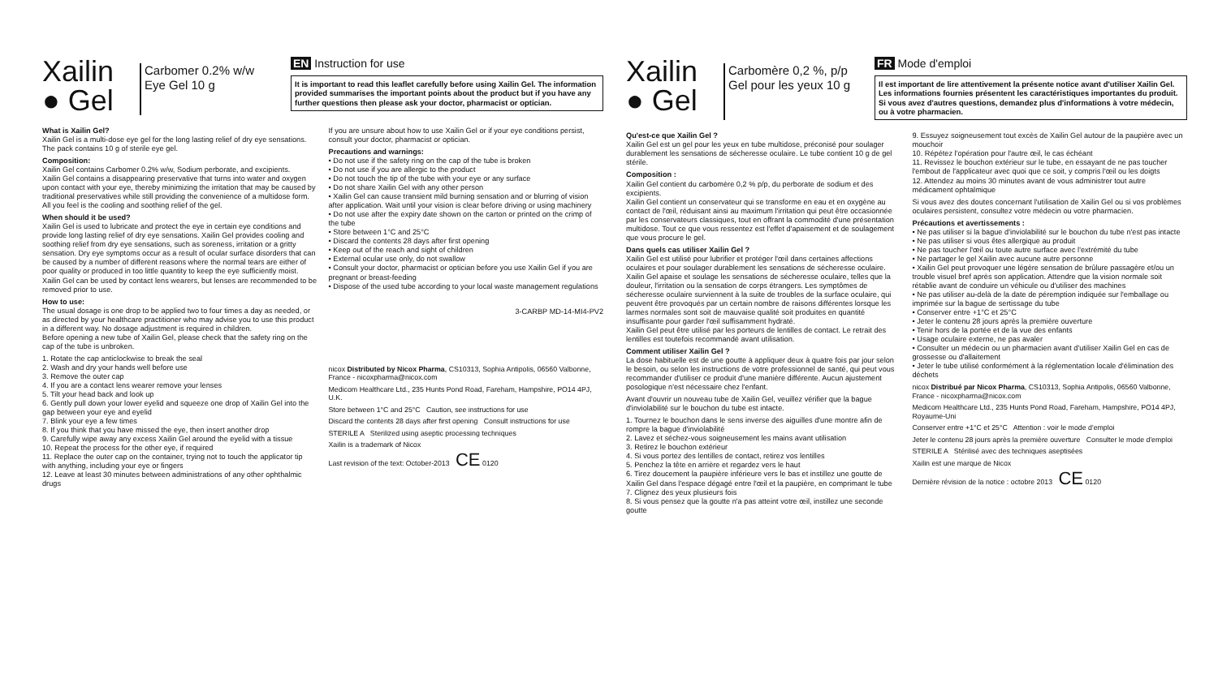Xailin
● Gel
Carbomer 0.2% w/w
Eye Gel 10 g
EN Instruction for use
It is important to read this leaflet carefully before using Xailin Gel. The information provided summarises the important points about the product but if you have any further questions then please ask your doctor, pharmacist or optician.
What is Xailin Gel?
Xailin Gel is a multi-dose eye gel for the long lasting relief of dry eye sensations. The pack contains 10 g of sterile eye gel.
Composition:
Xailin Gel contains Carbomer 0.2% w/w, Sodium perborate, and excipients.
Xailin Gel contains a disappearing preservative that turns into water and oxygen upon contact with your eye, thereby minimizing the irritation that may be caused by traditional preservatives while still providing the convenience of a multidose form. All you feel is the cooling and soothing relief of the gel.
When should it be used?
Xailin Gel is used to lubricate and protect the eye in certain eye conditions and provide long lasting relief of dry eye sensations. Xailin Gel provides cooling and soothing relief from dry eye sensations, such as soreness, irritation or a gritty sensation. Dry eye symptoms occur as a result of ocular surface disorders that can be caused by a number of different reasons where the normal tears are either of poor quality or produced in too little quantity to keep the eye sufficiently moist.
Xailin Gel can be used by contact lens wearers, but lenses are recommended to be removed prior to use.
How to use:
The usual dosage is one drop to be applied two to four times a day as needed, or as directed by your healthcare practitioner who may advise you to use this product in a different way. No dosage adjustment is required in children.
Before opening a new tube of Xailin Gel, please check that the safety ring on the cap of the tube is unbroken.
1. Rotate the cap anticlockwise to break the seal
2. Wash and dry your hands well before use
3. Remove the outer cap
4. If you are a contact lens wearer remove your lenses
5. Tilt your head back and look up
6. Gently pull down your lower eyelid and squeeze one drop of Xailin Gel into the gap between your eye and eyelid
7. Blink your eye a few times
8. If you think that you have missed the eye, then insert another drop
9. Carefully wipe away any excess Xailin Gel around the eyelid with a tissue
10. Repeat the process for the other eye, if required
11. Replace the outer cap on the container, trying not to touch the applicator tip with anything, including your eye or fingers
12. Leave at least 30 minutes between administrations of any other ophthalmic drugs
If you are unsure about how to use Xailin Gel or if your eye conditions persist, consult your doctor, pharmacist or optician.
Precautions and warnings:
• Do not use if the safety ring on the cap of the tube is broken
• Do not use if you are allergic to the product
• Do not touch the tip of the tube with your eye or any surface
• Do not share Xailin Gel with any other person
• Xailin Gel can cause transient mild burning sensation and or blurring of vision after application. Wait until your vision is clear before driving or using machinery
• Do not use after the expiry date shown on the carton or printed on the crimp of the tube
• Store between 1°C and 25°C
• Discard the contents 28 days after first opening
• Keep out of the reach and sight of children
• External ocular use only, do not swallow
• Consult your doctor, pharmacist or optician before you use Xailin Gel if you are pregnant or breast-feeding
• Dispose of the used tube according to your local waste management regulations
3-CARBP MD-14-MI4-PV2
nicox Distributed by Nicox Pharma, CS10313, Sophia Antipolis, 06560 Valbonne, France - nicoxpharma@nicox.com
Medicom Healthcare Ltd., 235 Hunts Pond Road, Fareham, Hampshire, PO14 4PJ, U.K.
Store between 1°C and 25°C Caution, see instructions for use
Discard the contents 28 days after first opening Consult instructions for use
STERILE A Sterilized using aseptic processing techniques
Xailin is a trademark of Nicox
Last revision of the text: October-2013 CE 0120
Xailin
● Gel
Carbomère 0,2 %, p/p
Gel pour les yeux 10 g
FR Mode d'emploi
Il est important de lire attentivement la présente notice avant d'utiliser Xailin Gel. Les informations fournies présentent les caractéristiques importantes du produit. Si vous avez d'autres questions, demandez plus d'informations à votre médecin, ou à votre pharmacien.
Qu'est-ce que Xailin Gel ?
Xailin Gel est un gel pour les yeux en tube multidose, préconisé pour soulager durablement les sensations de sécheresse oculaire. Le tube contient 10 g de gel stérile.
Composition :
Xailin Gel contient du carbomère 0,2 % p/p, du perborate de sodium et des excipients.
Xailin Gel contient un conservateur qui se transforme en eau et en oxygène au contact de l'œil, réduisant ainsi au maximum l'irritation qui peut être occasionnée par les conservateurs classiques, tout en offrant la commodité d'une présentation multidose. Tout ce que vous ressentez est l'effet d'apaisement et de soulagement que vous procure le gel.
Dans quels cas utiliser Xailin Gel ?
Xailin Gel est utilisé pour lubrifier et protéger l'œil dans certaines affections oculaires et pour soulager durablement les sensations de sécheresse oculaire.
Xailin Gel apaise et soulage les sensations de sécheresse oculaire, telles que la douleur, l'irritation ou la sensation de corps étrangers. Les symptômes de sécheresse oculaire surviennent à la suite de troubles de la surface oculaire, qui peuvent être provoqués par un certain nombre de raisons différentes lorsque les larmes normales sont soit de mauvaise qualité soit produites en quantité insuffisante pour garder l'œil suffisamment hydraté.
Xailin Gel peut être utilisé par les porteurs de lentilles de contact. Le retrait des lentilles est toutefois recommandé avant utilisation.
Comment utiliser Xailin Gel ?
La dose habituelle est de une goutte à appliquer deux à quatre fois par jour selon le besoin, ou selon les instructions de votre professionnel de santé, qui peut vous recommander d'utiliser ce produit d'une manière différente. Aucun ajustement posologique n'est nécessaire chez l'enfant.
Avant d'ouvrir un nouveau tube de Xailin Gel, veuillez vérifier que la bague d'inviolabilité sur le bouchon du tube est intacte.
1. Tournez le bouchon dans le sens inverse des aiguilles d'une montre afin de rompre la bague d'inviolabilité
2. Lavez et séchez-vous soigneusement les mains avant utilisation
3. Retirez le bouchon extérieur
4. Si vous portez des lentilles de contact, retirez vos lentilles
5. Penchez la tête en arrière et regardez vers le haut
6. Tirez doucement la paupière inférieure vers le bas et instillez une goutte de Xailin Gel dans l'espace dégagé entre l'œil et la paupière, en comprimant le tube
7. Clignez des yeux plusieurs fois
8. Si vous pensez que la goutte n'a pas atteint votre œil, instillez une seconde goutte
9. Essuyez soigneusement tout excès de Xailin Gel autour de la paupière avec un mouchoir
10. Répétez l'opération pour l'autre œil, le cas échéant
11. Revissez le bouchon extérieur sur le tube, en essayant de ne pas toucher l'embout de l'applicateur avec quoi que ce soit, y compris l'œil ou les doigts
12. Attendez au moins 30 minutes avant de vous administrer tout autre médicament ophtalmique
Si vous avez des doutes concernant l'utilisation de Xailin Gel ou si vos problèmes oculaires persistent, consultez votre médecin ou votre pharmacien.
Précautions et avertissements :
• Ne pas utiliser si la bague d'inviolabilité sur le bouchon du tube n'est pas intacte
• Ne pas utiliser si vous êtes allergique au produit
• Ne pas toucher l'œil ou toute autre surface avec l'extrémité du tube
• Ne partager le gel Xailin avec aucune autre personne
• Xailin Gel peut provoquer une légère sensation de brûlure passagère et/ou un trouble visuel bref après son application. Attendre que la vision normale soit rétablie avant de conduire un véhicule ou d'utiliser des machines
• Ne pas utiliser au-delà de la date de péremption indiquée sur l'emballage ou imprimée sur la bague de sertissage du tube
• Conserver entre +1°C et 25°C
• Jeter le contenu 28 jours après la première ouverture
• Tenir hors de la portée et de la vue des enfants
• Usage oculaire externe, ne pas avaler
• Consulter un médecin ou un pharmacien avant d'utiliser Xailin Gel en cas de grossesse ou d'allaitement
• Jeter le tube utilisé conformément à la réglementation locale d'élimination des déchets
nicox Distribué par Nicox Pharma, CS10313, Sophia Antipolis, 06560 Valbonne, France - nicoxpharma@nicox.com
Medicom Healthcare Ltd., 235 Hunts Pond Road, Fareham, Hampshire, PO14 4PJ, Royaume-Uni
Conserver entre +1°C et 25°C Attention : voir le mode d'emploi
Jeter le contenu 28 jours après la première ouverture Consulter le mode d'emploi
STERILE A Stérilisé avec des techniques aseptisées
Xailin est une marque de Nicox
Dernière révision de la notice : octobre 2013 CE 0120